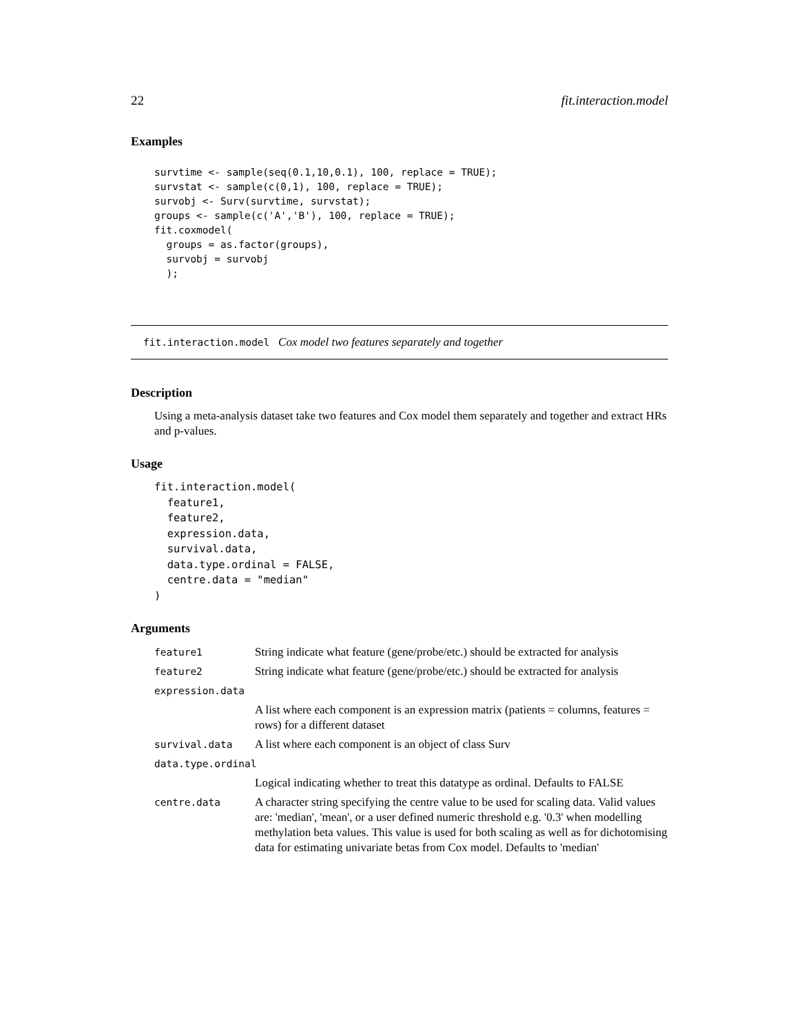22 fit.interaction.model
Examples
survtime <- sample(seq(0.1,10,0.1), 100, replace = TRUE);
survstat <- sample(c(0,1), 100, replace = TRUE);
survobj <- Surv(survtime, survstat);
groups <- sample(c('A','B'), 100, replace = TRUE);
fit.coxmodel(
  groups = as.factor(groups),
  survobj = survobj
  );
fit.interaction.model Cox model two features separately and together
Description
Using a meta-analysis dataset take two features and Cox model them separately and together and extract HRs and p-values.
Usage
fit.interaction.model(
  feature1,
  feature2,
  expression.data,
  survival.data,
  data.type.ordinal = FALSE,
  centre.data = "median"
)
Arguments
| feature1 | String indicate what feature (gene/probe/etc.) should be extracted for analysis |
| feature2 | String indicate what feature (gene/probe/etc.) should be extracted for analysis |
| expression.data | |
| | A list where each component is an expression matrix (patients = columns, features = rows) for a different dataset |
| survival.data | A list where each component is an object of class Surv |
| data.type.ordinal | |
| | Logical indicating whether to treat this datatype as ordinal. Defaults to FALSE |
| centre.data | A character string specifying the centre value to be used for scaling data. Valid values are: 'median', 'mean', or a user defined numeric threshold e.g. '0.3' when modelling methylation beta values. This value is used for both scaling as well as for dichotomising data for estimating univariate betas from Cox model. Defaults to 'median' |